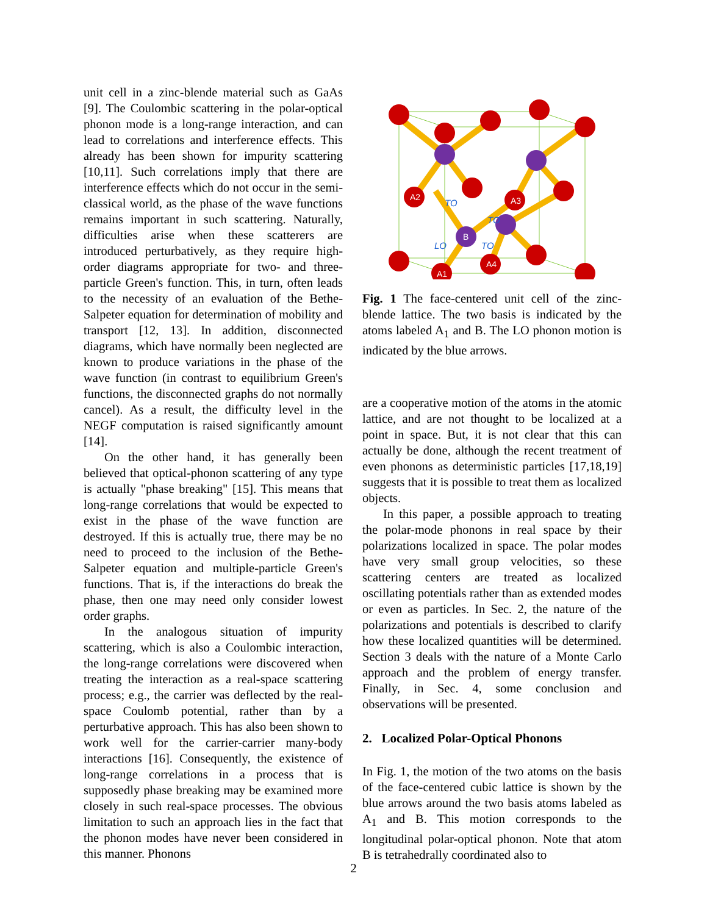unit cell in a zinc-blende material such as GaAs [9]. The Coulombic scattering in the polar-optical phonon mode is a long-range interaction, and can lead to correlations and interference effects. This already has been shown for impurity scattering [10,11]. Such correlations imply that there are interference effects which do not occur in the semi-classical world, as the phase of the wave functions remains important in such scattering. Naturally, difficulties arise when these scatterers are introduced perturbatively, as they require high-order diagrams appropriate for two- and three-particle Green's function. This, in turn, often leads to the necessity of an evaluation of the Bethe-Salpeter equation for determination of mobility and transport [12, 13]. In addition, disconnected diagrams, which have normally been neglected are known to produce variations in the phase of the wave function (in contrast to equilibrium Green's functions, the disconnected graphs do not normally cancel). As a result, the difficulty level in the NEGF computation is raised significantly amount [14].
On the other hand, it has generally been believed that optical-phonon scattering of any type is actually "phase breaking" [15]. This means that long-range correlations that would be expected to exist in the phase of the wave function are destroyed. If this is actually true, there may be no need to proceed to the inclusion of the Bethe-Salpeter equation and multiple-particle Green's functions. That is, if the interactions do break the phase, then one may need only consider lowest order graphs.
In the analogous situation of impurity scattering, which is also a Coulombic interaction, the long-range correlations were discovered when treating the interaction as a real-space scattering process; e.g., the carrier was deflected by the real-space Coulomb potential, rather than by a perturbative approach. This has also been shown to work well for the carrier-carrier many-body interactions [16]. Consequently, the existence of long-range correlations in a process that is supposedly phase breaking may be examined more closely in such real-space processes. The obvious limitation to such an approach lies in the fact that the phonon modes have never been considered in this manner. Phonons
A2
A3
B
A1
A4
TO
TO
LO
TO
Fig. 1 The face-centered unit cell of the zinc-blende lattice. The two basis is indicated by the atoms labeled A<sub>1</sub> and B. The LO phonon motion is indicated by the blue arrows.
are a cooperative motion of the atoms in the atomic lattice, and are not thought to be localized at a point in space. But, it is not clear that this can actually be done, although the recent treatment of even phonons as deterministic particles [17,18,19] suggests that it is possible to treat them as localized objects.
In this paper, a possible approach to treating the polar-mode phonons in real space by their polarizations localized in space. The polar modes have very small group velocities, so these scattering centers are treated as localized oscillating potentials rather than as extended modes or even as particles. In Sec. 2, the nature of the polarizations and potentials is described to clarify how these localized quantities will be determined. Section 3 deals with the nature of a Monte Carlo approach and the problem of energy transfer. Finally, in Sec. 4, some conclusion and observations will be presented.
2. Localized Polar-Optical Phonons
In Fig. 1, the motion of the two atoms on the basis of the face-centered cubic lattice is shown by the blue arrows around the two basis atoms labeled as A<sub>1</sub> and B. This motion corresponds to the longitudinal polar-optical phonon. Note that atom B is tetrahedrally coordinated also to
2